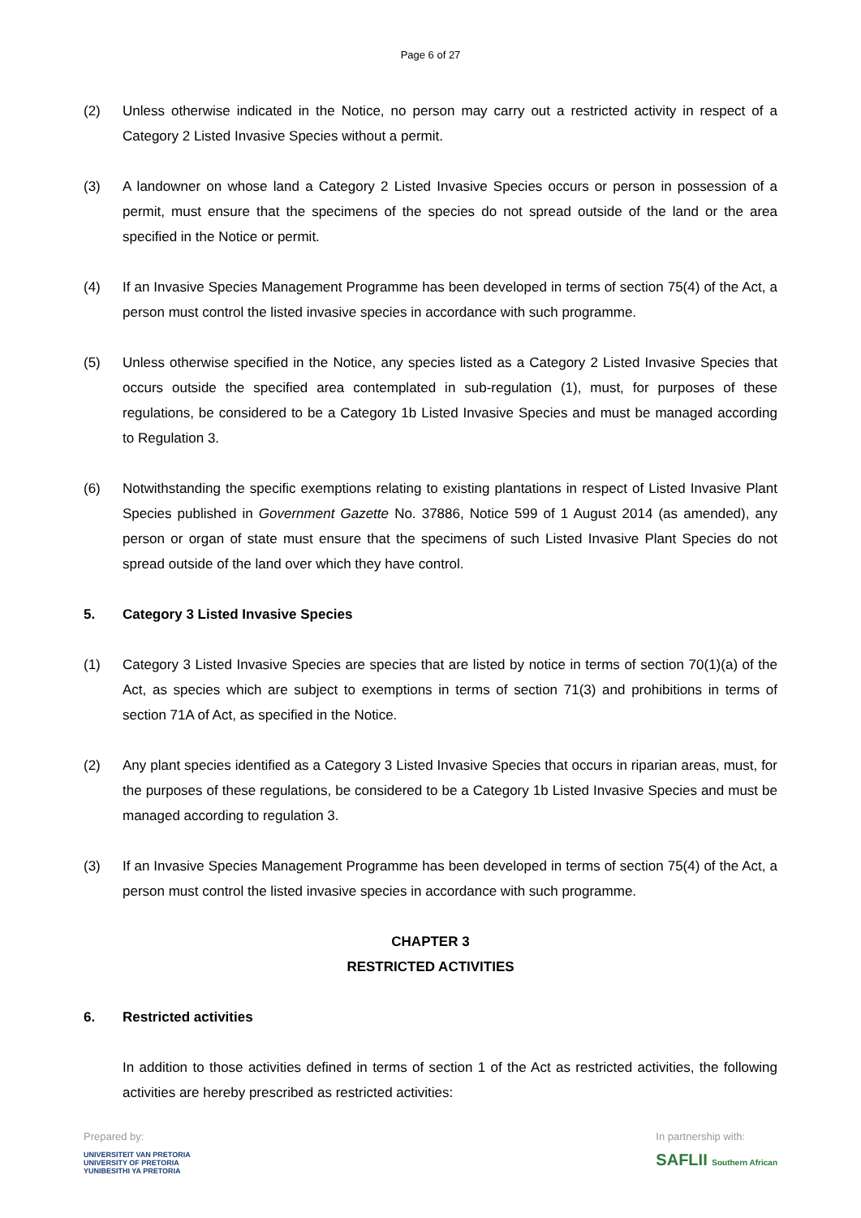Page 6 of 27
(2) Unless otherwise indicated in the Notice, no person may carry out a restricted activity in respect of a Category 2 Listed Invasive Species without a permit.
(3) A landowner on whose land a Category 2 Listed Invasive Species occurs or person in possession of a permit, must ensure that the specimens of the species do not spread outside of the land or the area specified in the Notice or permit.
(4) If an Invasive Species Management Programme has been developed in terms of section 75(4) of the Act, a person must control the listed invasive species in accordance with such programme.
(5) Unless otherwise specified in the Notice, any species listed as a Category 2 Listed Invasive Species that occurs outside the specified area contemplated in sub-regulation (1), must, for purposes of these regulations, be considered to be a Category 1b Listed Invasive Species and must be managed according to Regulation 3.
(6) Notwithstanding the specific exemptions relating to existing plantations in respect of Listed Invasive Plant Species published in Government Gazette No. 37886, Notice 599 of 1 August 2014 (as amended), any person or organ of state must ensure that the specimens of such Listed Invasive Plant Species do not spread outside of the land over which they have control.
5. Category 3 Listed Invasive Species
(1) Category 3 Listed Invasive Species are species that are listed by notice in terms of section 70(1)(a) of the Act, as species which are subject to exemptions in terms of section 71(3) and prohibitions in terms of section 71A of Act, as specified in the Notice.
(2) Any plant species identified as a Category 3 Listed Invasive Species that occurs in riparian areas, must, for the purposes of these regulations, be considered to be a Category 1b Listed Invasive Species and must be managed according to regulation 3.
(3) If an Invasive Species Management Programme has been developed in terms of section 75(4) of the Act, a person must control the listed invasive species in accordance with such programme.
CHAPTER 3
RESTRICTED ACTIVITIES
6. Restricted activities
In addition to those activities defined in terms of section 1 of the Act as restricted activities, the following activities are hereby prescribed as restricted activities:
Prepared by:
UNIVERSITEIT VAN PRETORIA
UNIVERSITY OF PRETORIA
YUNIBESITHI YA PRETORIA
In partnership with:
SAFLII Southern African